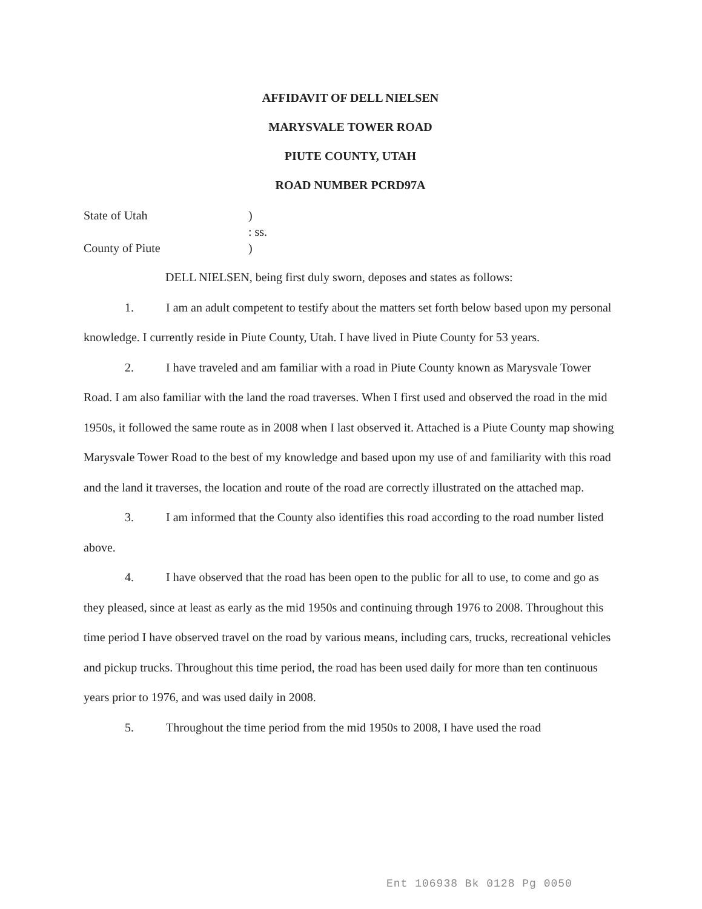AFFIDAVIT OF DELL NIELSEN
MARYSVALE TOWER ROAD
PIUTE COUNTY, UTAH
ROAD NUMBER PCRD97A
State of Utah
)
: ss.
County of Piute
)
DELL NIELSEN, being first duly sworn, deposes and states as follows:
1. I am an adult competent to testify about the matters set forth below based upon my personal knowledge. I currently reside in Piute County, Utah. I have lived in Piute County for 53 years.
2. I have traveled and am familiar with a road in Piute County known as Marysvale Tower Road. I am also familiar with the land the road traverses. When I first used and observed the road in the mid 1950s, it followed the same route as in 2008 when I last observed it. Attached is a Piute County map showing Marysvale Tower Road to the best of my knowledge and based upon my use of and familiarity with this road and the land it traverses, the location and route of the road are correctly illustrated on the attached map.
3. I am informed that the County also identifies this road according to the road number listed above.
4. I have observed that the road has been open to the public for all to use, to come and go as they pleased, since at least as early as the mid 1950s and continuing through 1976 to 2008. Throughout this time period I have observed travel on the road by various means, including cars, trucks, recreational vehicles and pickup trucks. Throughout this time period, the road has been used daily for more than ten continuous years prior to 1976, and was used daily in 2008.
5. Throughout the time period from the mid 1950s to 2008, I have used the road
Ent 106938 Bk 0128 Pg 0050